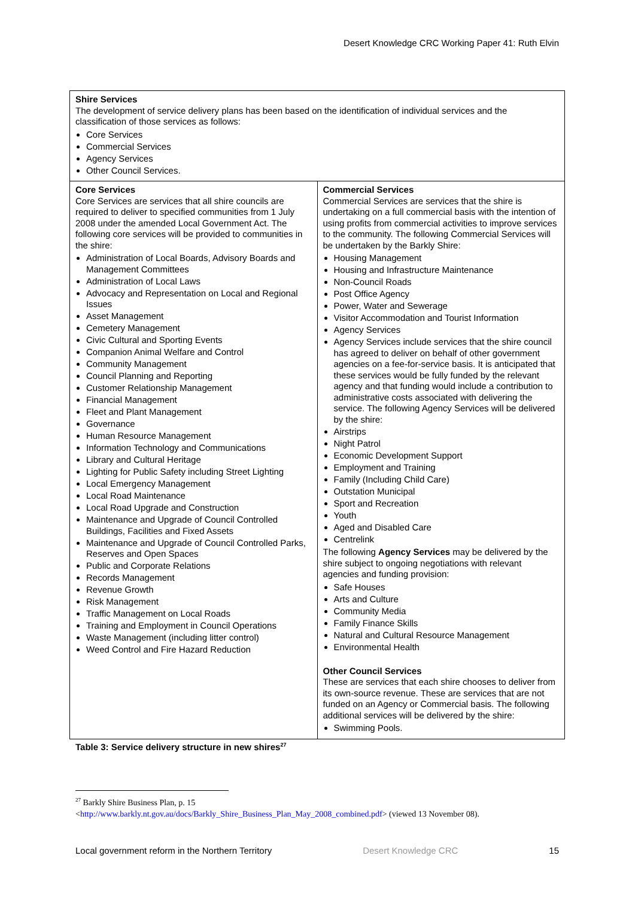Desert Knowledge CRC Working Paper 41: Ruth Elvin
| Shire Services The development of service delivery plans has been based on the identification of individual services and the classification of those services as follows: Core Services Commercial Services Agency Services Other Council Services. | |
| Core Services Core Services are services that all shire councils are required to deliver to specified communities from 1 July 2008 under the amended Local Government Act. The following core services will be provided to communities in the shire: Administration of Local Boards, Advisory Boards and Management Committees Administration of Local Laws Advocacy and Representation on Local and Regional Issues Asset Management Cemetery Management Civic Cultural and Sporting Events Companion Animal Welfare and Control Community Management Council Planning and Reporting Customer Relationship Management Financial Management Fleet and Plant Management Governance Human Resource Management Information Technology and Communications Library and Cultural Heritage Lighting for Public Safety including Street Lighting Local Emergency Management Local Road Maintenance Local Road Upgrade and Construction Maintenance and Upgrade of Council Controlled Buildings, Facilities and Fixed Assets Maintenance and Upgrade of Council Controlled Parks, Reserves and Open Spaces Public and Corporate Relations Records Management Revenue Growth Risk Management Traffic Management on Local Roads Training and Employment in Council Operations Waste Management (including litter control) Weed Control and Fire Hazard Reduction | Commercial Services Commercial Services are services that the shire is undertaking on a full commercial basis with the intention of using profits from commercial activities to improve services to the community. The following Commercial Services will be undertaken by the Barkly Shire: Housing Management Housing and Infrastructure Maintenance Non-Council Roads Post Office Agency Power, Water and Sewerage Visitor Accommodation and Tourist Information Agency Services Agency Services include services that the shire council has agreed to deliver on behalf of other government agencies on a fee-for-service basis. It is anticipated that these services would be fully funded by the relevant agency and that funding would include a contribution to administrative costs associated with delivering the service. The following Agency Services will be delivered by the shire: Airstrips Night Patrol Economic Development Support Employment and Training Family (Including Child Care) Outstation Municipal Sport and Recreation Youth Aged and Disabled Care Centrelink The following Agency Services may be delivered by the shire subject to ongoing negotiations with relevant agencies and funding provision: Safe Houses Arts and Culture Community Media Family Finance Skills Natural and Cultural Resource Management Environmental Health Other Council Services These are services that each shire chooses to deliver from its own-source revenue. These are services that are not funded on an Agency or Commercial basis. The following additional services will be delivered by the shire: Swimming Pools. |
Table 3: Service delivery structure in new shires<sup>27</sup>
<sup>27</sup> Barkly Shire Business Plan, p. 15
<http://www.barkly.nt.gov.au/docs/Barkly_Shire_Business_Plan_May_2008_combined.pdf> (viewed 13 November 08).
Local government reform in the Northern Territory Desert Knowledge CRC 15